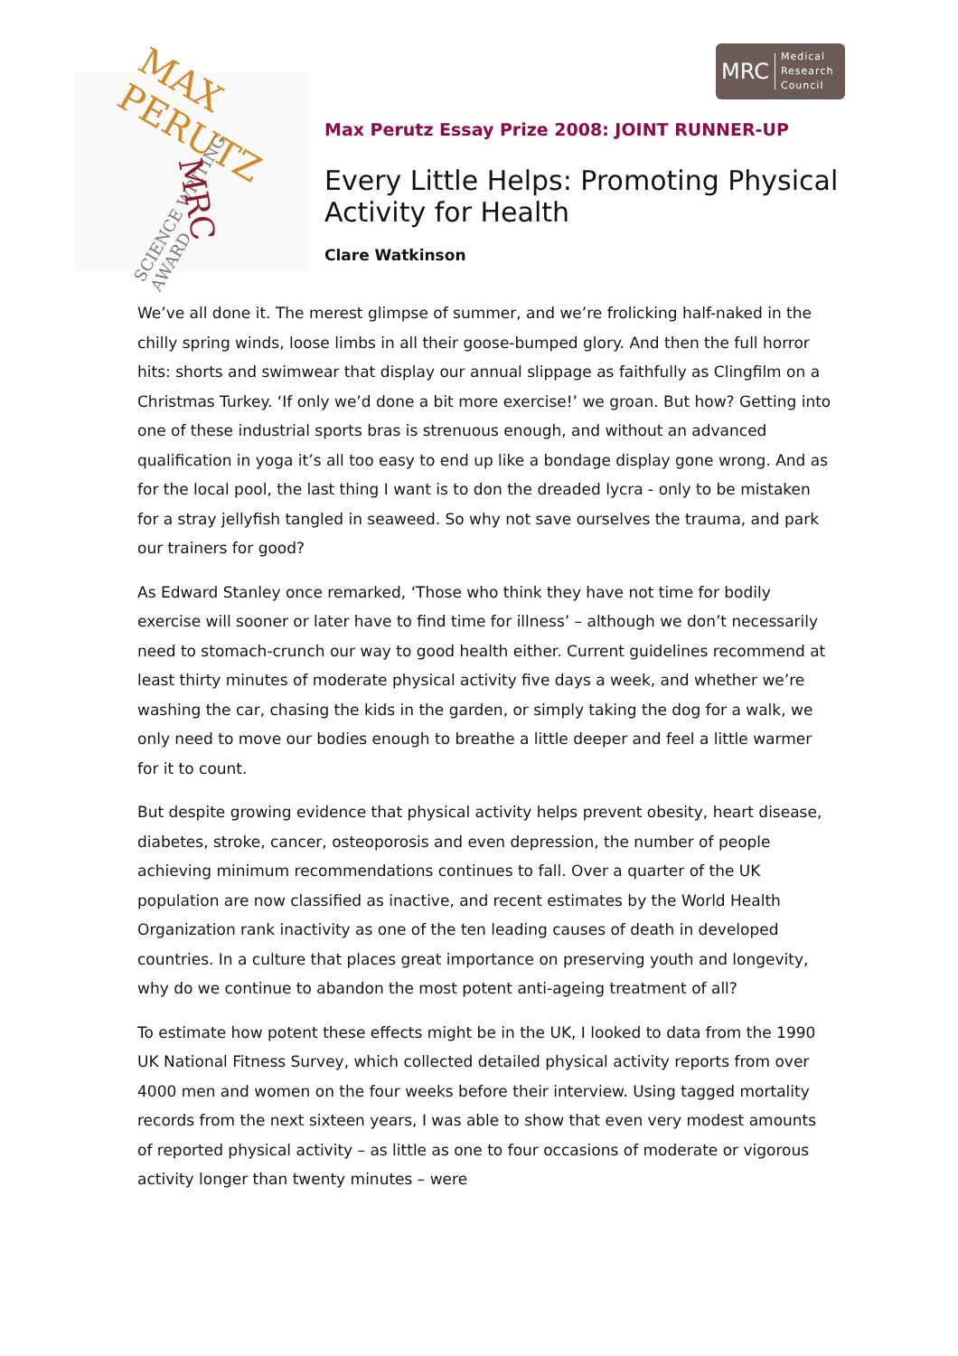MRC Medical
Research
Council
MAX PERUTZ
SCIENCE WRITING AWARD MRC
Max Perutz Essay Prize 2008: JOINT RUNNER-UP
Every Little Helps: Promoting Physical Activity for Health
Clare Watkinson
We’ve all done it. The merest glimpse of summer, and we’re frolicking half-naked in the chilly spring winds, loose limbs in all their goose-bumped glory. And then the full horror hits: shorts and swimwear that display our annual slippage as faithfully as Clingfilm on a Christmas Turkey. ‘If only we’d done a bit more exercise!’ we groan. But how? Getting into one of these industrial sports bras is strenuous enough, and without an advanced qualification in yoga it’s all too easy to end up like a bondage display gone wrong. And as for the local pool, the last thing I want is to don the dreaded lycra - only to be mistaken for a stray jellyfish tangled in seaweed. So why not save ourselves the trauma, and park our trainers for good?
As Edward Stanley once remarked, ‘Those who think they have not time for bodily exercise will sooner or later have to find time for illness’ – although we don’t necessarily need to stomach-crunch our way to good health either. Current guidelines recommend at least thirty minutes of moderate physical activity five days a week, and whether we’re washing the car, chasing the kids in the garden, or simply taking the dog for a walk, we only need to move our bodies enough to breathe a little deeper and feel a little warmer for it to count.
But despite growing evidence that physical activity helps prevent obesity, heart disease, diabetes, stroke, cancer, osteoporosis and even depression, the number of people achieving minimum recommendations continues to fall. Over a quarter of the UK population are now classified as inactive, and recent estimates by the World Health Organization rank inactivity as one of the ten leading causes of death in developed countries. In a culture that places great importance on preserving youth and longevity, why do we continue to abandon the most potent anti-ageing treatment of all?
To estimate how potent these effects might be in the UK, I looked to data from the 1990 UK National Fitness Survey, which collected detailed physical activity reports from over 4000 men and women on the four weeks before their interview. Using tagged mortality records from the next sixteen years, I was able to show that even very modest amounts of reported physical activity – as little as one to four occasions of moderate or vigorous activity longer than twenty minutes – were